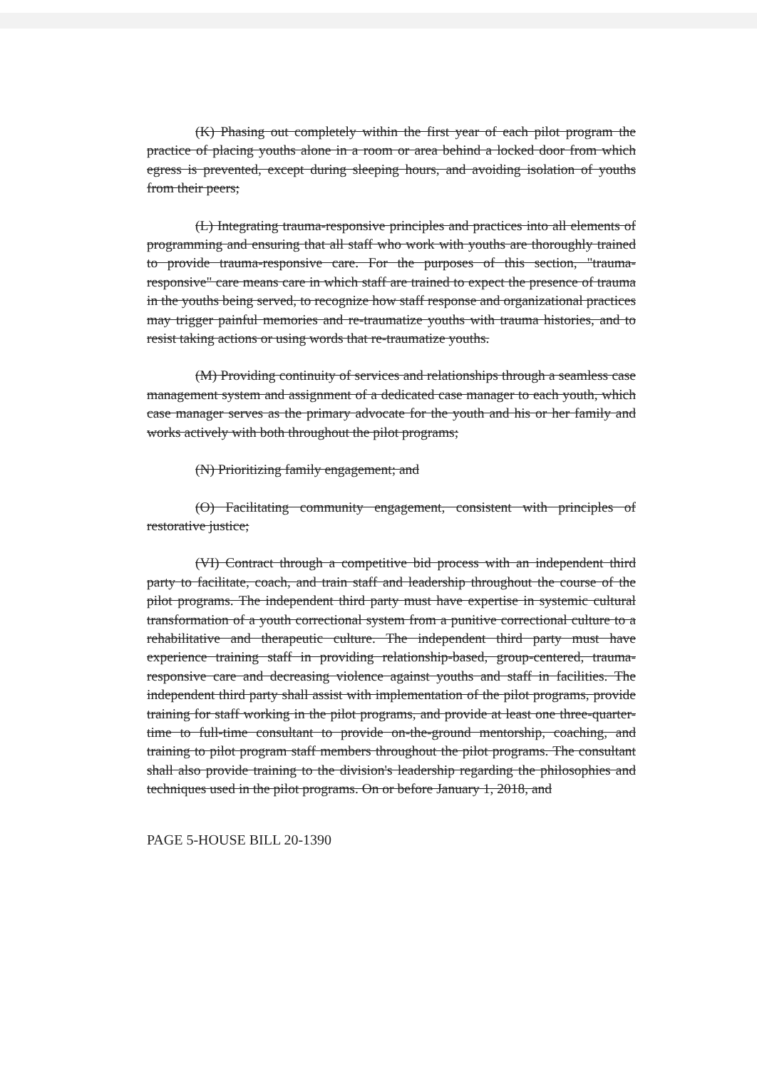(K) Phasing out completely within the first year of each pilot program the practice of placing youths alone in a room or area behind a locked door from which egress is prevented, except during sleeping hours, and avoiding isolation of youths from their peers;
(L) Integrating trauma-responsive principles and practices into all elements of programming and ensuring that all staff who work with youths are thoroughly trained to provide trauma-responsive care. For the purposes of this section, "trauma-responsive" care means care in which staff are trained to expect the presence of trauma in the youths being served, to recognize how staff response and organizational practices may trigger painful memories and re-traumatize youths with trauma histories, and to resist taking actions or using words that re-traumatize youths.
(M) Providing continuity of services and relationships through a seamless case management system and assignment of a dedicated case manager to each youth, which case manager serves as the primary advocate for the youth and his or her family and works actively with both throughout the pilot programs;
(N) Prioritizing family engagement; and
(O) Facilitating community engagement, consistent with principles of restorative justice;
(VI) Contract through a competitive bid process with an independent third party to facilitate, coach, and train staff and leadership throughout the course of the pilot programs. The independent third party must have expertise in systemic cultural transformation of a youth correctional system from a punitive correctional culture to a rehabilitative and therapeutic culture. The independent third party must have experience training staff in providing relationship-based, group-centered, trauma-responsive care and decreasing violence against youths and staff in facilities. The independent third party shall assist with implementation of the pilot programs, provide training for staff working in the pilot programs, and provide at least one three-quarter-time to full-time consultant to provide on-the-ground mentorship, coaching, and training to pilot program staff members throughout the pilot programs. The consultant shall also provide training to the division's leadership regarding the philosophies and techniques used in the pilot programs. On or before January 1, 2018, and
PAGE 5-HOUSE BILL 20-1390